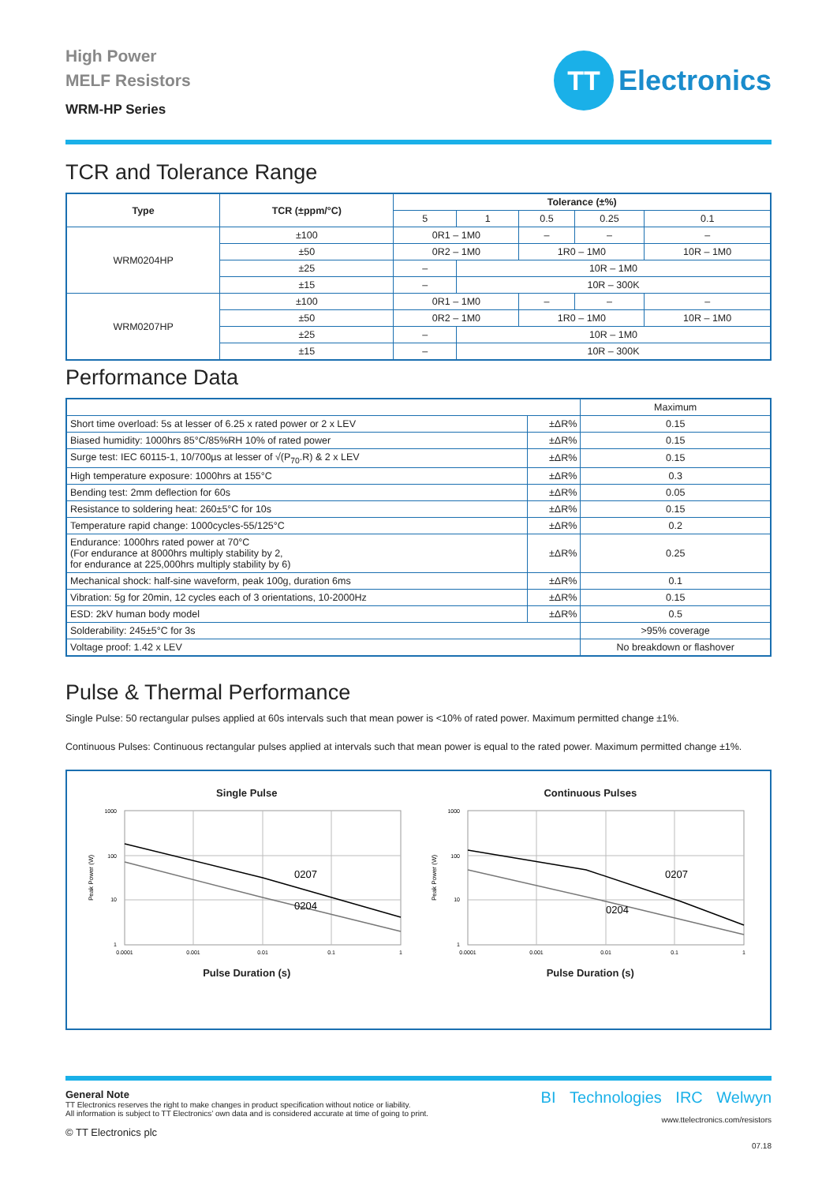High Power
MELF Resistors
WRM-HP Series
TT
Electronics
TCR and Tolerance Range
| Type | TCR (±ppm/°C) | Tolerance (±%) | | | | |
| --- | --- | --- | --- | --- | --- | --- |
| | | 5 | 1 | 0.5 | 0.25 | 0.1 |
| WRM0204HP | ±100 | 0R1 – 1M0 | | – | – | – |
| | ±50 | 0R2 – 1M0 | | 1R0 – 1M0 | | 10R – 1M0 |
| | ±25 | – | 10R – 1M0 | | | |
| | ±15 | – | 10R – 300K | | | |
| WRM0207HP | ±100 | 0R1 – 1M0 | | – | – | – |
| | ±50 | 0R2 – 1M0 | | 1R0 – 1M0 | | 10R – 1M0 |
| | ±25 | – | 10R – 1M0 | | | |
| | ±15 | – | 10R – 300K | | | |
Performance Data
| | | Maximum |
| Short time overload: 5s at lesser of 6.25 x rated power or 2 x LEV | ±ΔR% | 0.15 |
| Biased humidity: 1000hrs 85°C/85%RH 10% of rated power | ±ΔR% | 0.15 |
| Surge test: IEC 60115-1, 10/700µs at lesser of √(P<sub>70</sub>.R) & 2 x LEV | ±ΔR% | 0.15 |
| High temperature exposure: 1000hrs at 155°C | ±ΔR% | 0.3 |
| Bending test: 2mm deflection for 60s | ±ΔR% | 0.05 |
| Resistance to soldering heat: 260±5°C for 10s | ±ΔR% | 0.15 |
| Temperature rapid change: 1000cycles-55/125°C | ±ΔR% | 0.2 |
| Endurance: 1000hrs rated power at 70°C (For endurance at 8000hrs multiply stability by 2, for endurance at 225,000hrs multiply stability by 6) | ±ΔR% | 0.25 |
| Mechanical shock: half-sine waveform, peak 100g, duration 6ms | ±ΔR% | 0.1 |
| Vibration: 5g for 20min, 12 cycles each of 3 orientations, 10-2000Hz | ±ΔR% | 0.15 |
| ESD: 2kV human body model | ±ΔR% | 0.5 |
| Solderability: 245±5°C for 3s | | >95% coverage |
| Voltage proof: 1.42 x LEV | | No breakdown or flashover |
Pulse & Thermal Performance
Single Pulse: 50 rectangular pulses applied at 60s intervals such that mean power is <10% of rated power. Maximum permitted change ±1%.
Continuous Pulses: Continuous rectangular pulses applied at intervals such that mean power is equal to the rated power. Maximum permitted change ±1%.
Single Pulse
0207
0204
1000
100
10
1
0.0001
0.001
0.01
0.1
1
Peak Power (W)
Pulse Duration (s)
Continuous Pulses
0207
0204
1000
100
10
1
0.0001
0.001
0.01
0.1
1
Peak Power (W)
Pulse Duration (s)
General Note
TT Electronics reserves the right to make changes in product specification without notice or liability.
All information is subject to TT Electronics’ own data and is considered accurate at time of going to print.
© TT Electronics plc
BI Technologies IRC Welwyn
www.ttelectronics.com/resistors
07.18